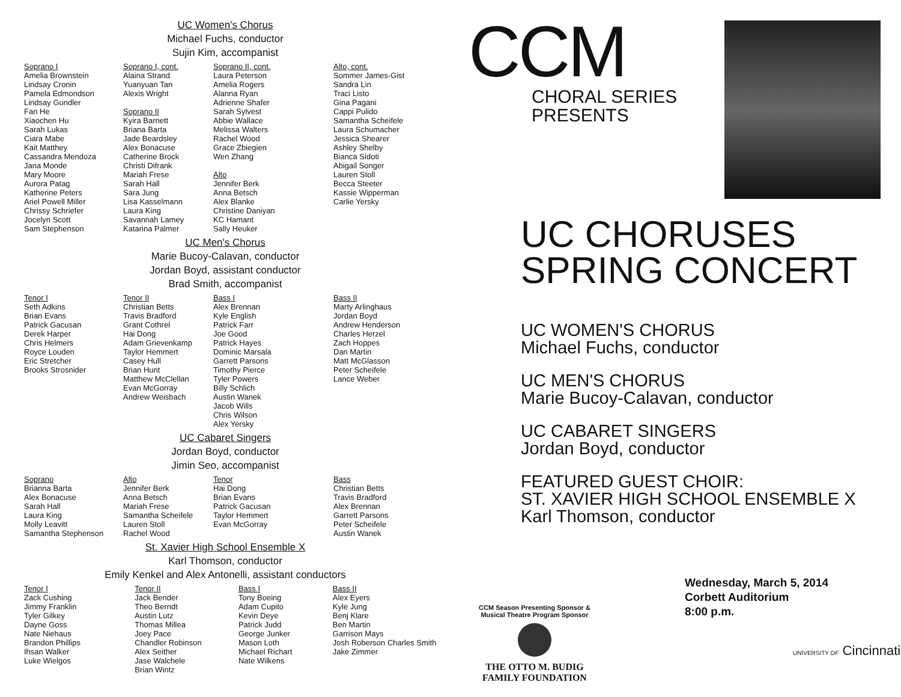UC Women's Chorus
Michael Fuchs, conductor
Sujin Kim, accompanist
Soprano I
Amelia Brownstein
Lindsay Cronin
Pamela Edmondson
Lindsay Gundler
Fan He
Xiaochen Hu
Sarah Lukas
Ciara Mabe
Kait Matthey
Cassandra Mendoza
Jana Monde
Mary Moore
Aurora Patag
Katherine Peters
Ariel Powell Miller
Chrissy Schriefer
Jocelyn Scott
Sam Stephenson
Soprano I, cont.
Alaina Strand
Yuanyuan Tan
Alexis Wright
Soprano II
Kyira Barnett
Briana Barta
Jade Beardsley
Alex Bonacuse
Catherine Brock
Christi Difrank
Mariah Frese
Sarah Hall
Sara Jung
Lisa Kasselmann
Laura King
Savannah Lamey
Katarina Palmer
Soprano II, cont.
Laura Peterson
Amelia Rogers
Alanna Ryan
Adrienne Shafer
Sarah Sylvest
Abbie Wallace
Melissa Walters
Rachel Wood
Grace Zbiegien
Wen Zhang
Alto
Jennifer Berk
Anna Betsch
Alex Blanke
Christine Daniyan
KC Hamant
Sally Heuker
Alto, cont.
Sommer James-Gist
Sandra Lin
Traci Listo
Gina Pagani
Cappi Pulido
Samantha Scheifele
Laura Schumacher
Jessica Shearer
Ashley Shelby
Bianca Sidoti
Abigail Songer
Lauren Stoll
Becca Steeter
Kassie Wipperman
Carlie Yersky
UC Men's Chorus
Marie Bucoy-Calavan, conductor
Jordan Boyd, assistant conductor
Brad Smith, accompanist
Tenor I
Seth Adkins
Brian Evans
Patrick Gacusan
Derek Harper
Chris Helmers
Royce Louden
Eric Stretcher
Brooks Strosnider
Tenor II
Christian Betts
Travis Bradford
Grant Cothrel
Hai Dong
Adam Grievenkamp
Taylor Hemmert
Casey Hull
Brian Hunt
Matthew McClellan
Evan McGorray
Andrew Weisbach
Bass I
Alex Brennan
Kyle English
Patrick Farr
Joe Good
Patrick Hayes
Dominic Marsala
Garrett Parsons
Timothy Pierce
Tyler Powers
Billy Schlich
Austin Wanek
Jacob Wills
Chris Wilson
Alex Yersky
Bass II
Marty Arlinghaus
Jordan Boyd
Andrew Henderson
Charles Herzel
Zach Hoppes
Dan Martin
Matt McGlasson
Peter Scheifele
Lance Weber
UC Cabaret Singers
Jordan Boyd, conductor
Jimin Seo, accompanist
Soprano
Brianna Barta
Alex Bonacuse
Sarah Hall
Laura King
Molly Leavitt
Samantha Stephenson
Alto
Jennifer Berk
Anna Betsch
Mariah Frese
Samantha Scheifele
Lauren Stoll
Rachel Wood
Tenor
Hai Dong
Brian Evans
Patrick Gacusan
Taylor Hemmert
Evan McGorray
Bass
Christian Betts
Travis Bradford
Alex Brennan
Garrett Parsons
Peter Scheifele
Austin Wanek
St. Xavier High School Ensemble X
Karl Thomson, conductor
Emily Kenkel and Alex Antonelli, assistant conductors
Tenor I
Zack Cushing
Jimmy Franklin
Tyler Gilkey
Dayne Goss
Nate Niehaus
Brandon Phillips
Ihsan Walker
Luke Wielgos
Tenor II
Jack Bender
Theo Berndt
Austin Lutz
Thomas Millea
Joey Pace
Chandler Robinson
Alex Seither
Jase Walchele
Brian Wintz
Bass I
Tony Boeing
Adam Cupito
Kevin Deye
Patrick Judd
George Junker
Mason Loth
Michael Richart
Nate Wilkens
Bass II
Alex Eyers
Kyle Jung
Benj Klare
Ben Martin
Garrison Mays
Josh Roberson Charles Smith
Jake Zimmer
CCM
CHORAL SERIES
PRESENTS
UC CHORUSES
SPRING CONCERT
UC WOMEN'S CHORUS
Michael Fuchs, conductor
UC MEN'S CHORUS
Marie Bucoy-Calavan, conductor
UC CABARET SINGERS
Jordan Boyd, conductor
FEATURED GUEST CHOIR:
ST. XAVIER HIGH SCHOOL ENSEMBLE X
Karl Thomson, conductor
Wednesday, March 5, 2014
Corbett Auditorium
8:00 p.m.
CCM Season Presenting Sponsor &
Musical Theatre Program Sponsor
THE OTTO M. BUDIG
FAMILY FOUNDATION
UNIVERSITY OF Cincinnati